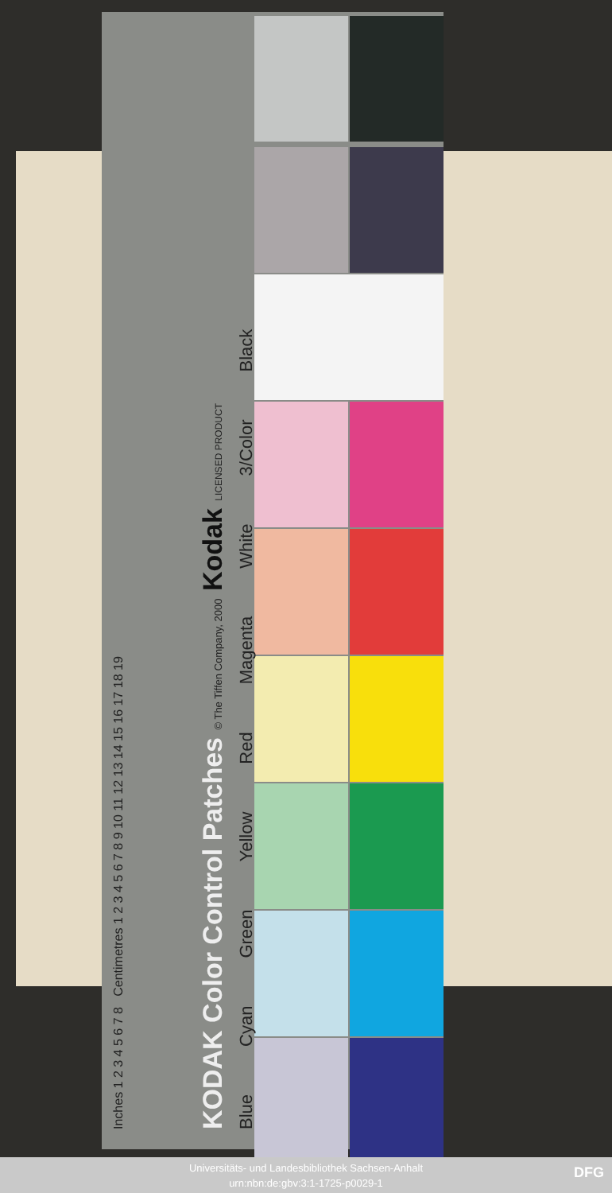Inches 1 2 3 4 5 6 7 8 Centimetres 1 2 3 4 5 6 7 8 9 10 11 12 13 14 15 16 17 18 19
KODAK Color Control Patches © The Tiffen Company, 2000 Kodak LICENSED PRODUCT
Blue Cyan Green Yellow Red Magenta White 3/Color Black
Universitäts- und Landesbibliothek Sachsen-Anhalt
urn:nbn:de:gbv:3:1-1725-p0029-1
DFG